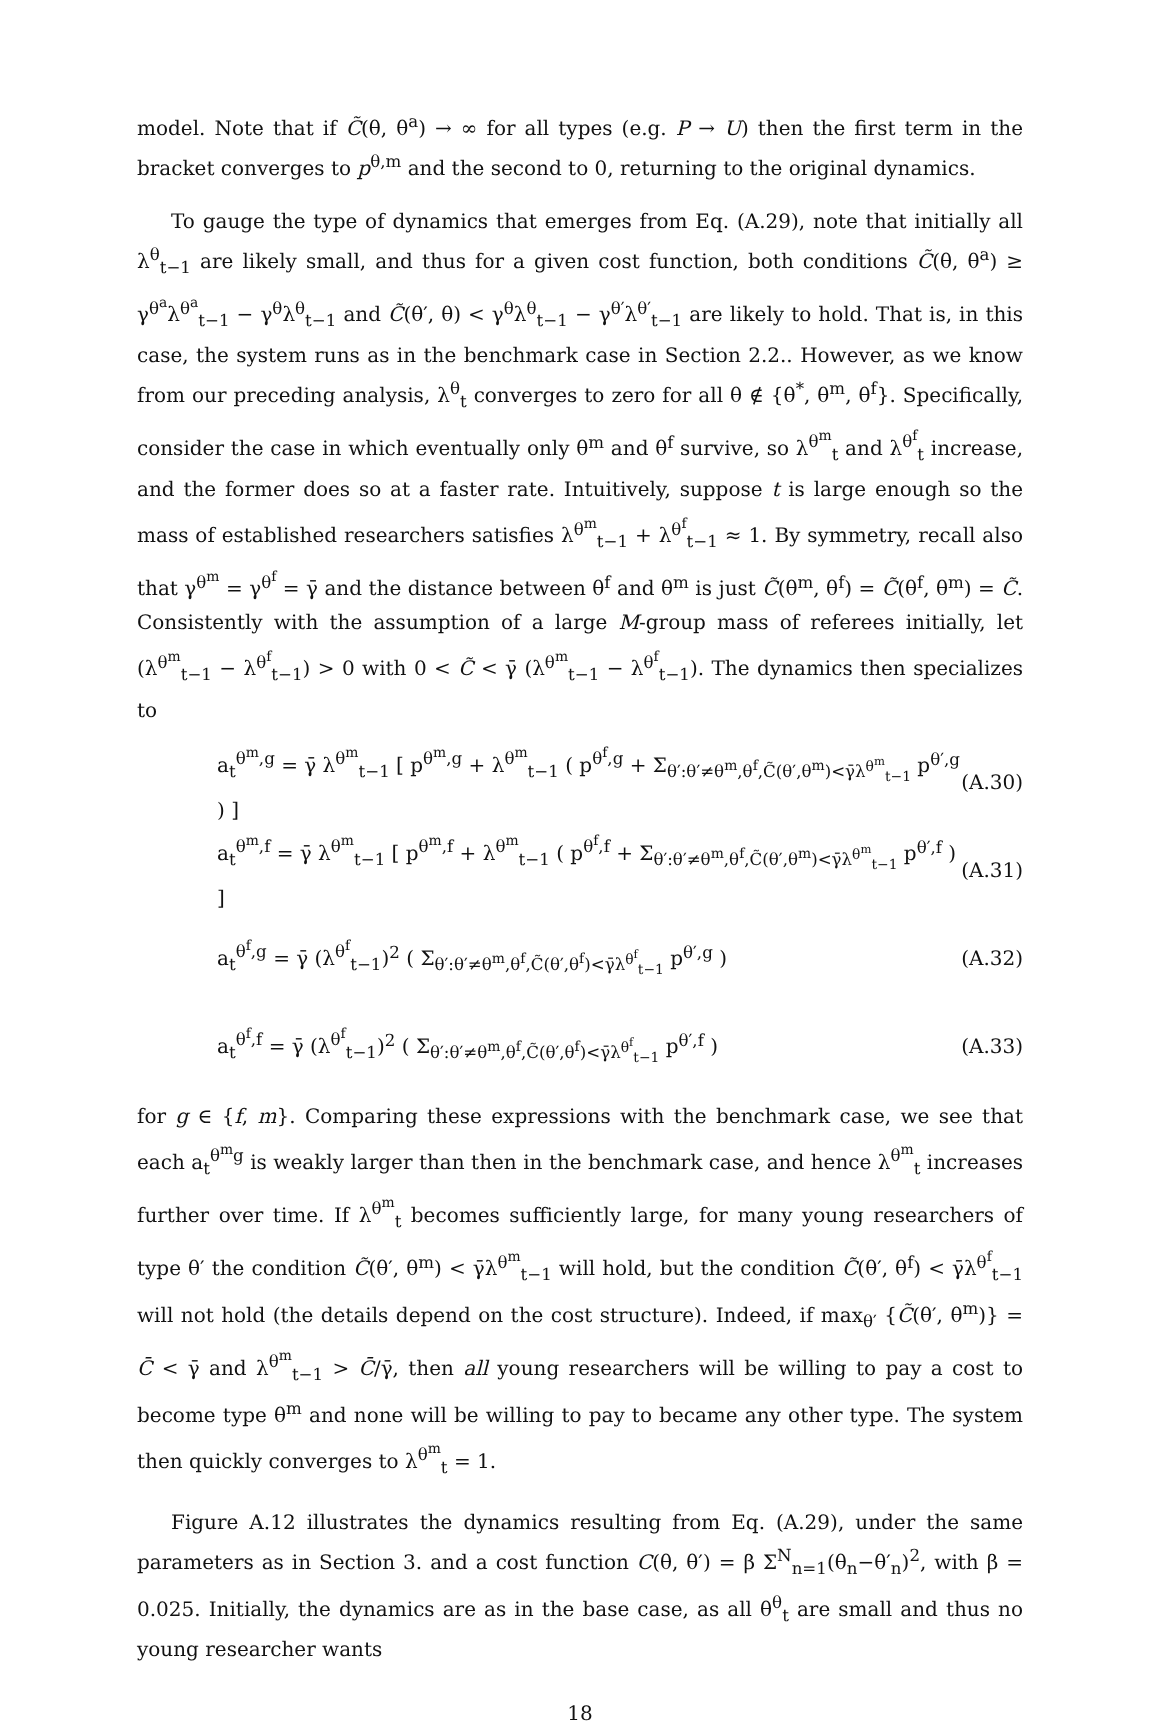model. Note that if C̃(θ, θ<sup>a</sup>) → ∞ for all types (e.g. P → U) then the first term in the bracket converges to p<sup>θ,m</sup> and the second to 0, returning to the original dynamics.
To gauge the type of dynamics that emerges from Eq. (A.29), note that initially all λ<sup>θ</sup><sub>t−1</sub> are likely small, and thus for a given cost function, both conditions C̃(θ, θ<sup>a</sup>) ≥ γ<sup>θ<sup>a</sup></sup>λ<sup>θ<sup>a</sup></sup><sub>t−1</sub> − γ<sup>θ</sup>λ<sup>θ</sup><sub>t−1</sub> and C̃(θ′, θ) < γ<sup>θ</sup>λ<sup>θ</sup><sub>t−1</sub> − γ<sup>θ′</sup>λ<sup>θ′</sup><sub>t−1</sub> are likely to hold. That is, in this case, the system runs as in the benchmark case in Section 2.2.. However, as we know from our preceding analysis, λ<sup>θ</sup><sub>t</sub> converges to zero for all θ ∉ {θ<sup>*</sup>, θ<sup>m</sup>, θ<sup>f</sup>}. Specifically, consider the case in which eventually only θ<sup>m</sup> and θ<sup>f</sup> survive, so λ<sup>θ<sup>m</sup></sup><sub>t</sub> and λ<sup>θ<sup>f</sup></sup><sub>t</sub> increase, and the former does so at a faster rate. Intuitively, suppose t is large enough so the mass of established researchers satisfies λ<sup>θ<sup>m</sup></sup><sub>t−1</sub> + λ<sup>θ<sup>f</sup></sup><sub>t−1</sub> ≈ 1. By symmetry, recall also that γ<sup>θ<sup>m</sup></sup> = γ<sup>θ<sup>f</sup></sup> = γ̄ and the distance between θ<sup>f</sup> and θ<sup>m</sup> is just C̃(θ<sup>m</sup>, θ<sup>f</sup>) = C̃(θ<sup>f</sup>, θ<sup>m</sup>) = C̃. Consistently with the assumption of a large M-group mass of referees initially, let (λ<sup>θ<sup>m</sup></sup><sub>t−1</sub> − λ<sup>θ<sup>f</sup></sup><sub>t−1</sub>) > 0 with 0 < C̃ < γ̄ (λ<sup>θ<sup>m</sup></sup><sub>t−1</sub> − λ<sup>θ<sup>f</sup></sup><sub>t−1</sub>). The dynamics then specializes to
a<sub>t</sub><sup>θ<sup>m</sup>,g</sup> = γ̄ λ<sup>θ<sup>m</sup></sup><sub>t−1</sub> [ p<sup>θ<sup>m</sup>,g</sup> + λ<sup>θ<sup>m</sup></sup><sub>t−1</sub> ( p<sup>θ<sup>f</sup>,g</sup> + Σ<sub>θ′:θ′≠θ<sup>m</sup>,θ<sup>f</sup>,C̃(θ′,θ<sup>m</sup>)<γ̄λ<sup>θ<sup>m</sup></sup><sub>t−1</sub></sub> p<sup>θ′,g</sup> ) ]
(A.30)
a<sub>t</sub><sup>θ<sup>m</sup>,f</sup> = γ̄ λ<sup>θ<sup>m</sup></sup><sub>t−1</sub> [ p<sup>θ<sup>m</sup>,f</sup> + λ<sup>θ<sup>m</sup></sup><sub>t−1</sub> ( p<sup>θ<sup>f</sup>,f</sup> + Σ<sub>θ′:θ′≠θ<sup>m</sup>,θ<sup>f</sup>,C̃(θ′,θ<sup>m</sup>)<γ̄λ<sup>θ<sup>m</sup></sup><sub>t−1</sub></sub> p<sup>θ′,f</sup> ) ]
(A.31)
a<sub>t</sub><sup>θ<sup>f</sup>,g</sup> = γ̄ (λ<sup>θ<sup>f</sup></sup><sub>t−1</sub>)<sup>2</sup> ( Σ<sub>θ′:θ′≠θ<sup>m</sup>,θ<sup>f</sup>,C̃(θ′,θ<sup>f</sup>)<γ̄λ<sup>θ<sup>f</sup></sup><sub>t−1</sub></sub> p<sup>θ′,g</sup> )
(A.32)
a<sub>t</sub><sup>θ<sup>f</sup>,f</sup> = γ̄ (λ<sup>θ<sup>f</sup></sup><sub>t−1</sub>)<sup>2</sup> ( Σ<sub>θ′:θ′≠θ<sup>m</sup>,θ<sup>f</sup>,C̃(θ′,θ<sup>f</sup>)<γ̄λ<sup>θ<sup>f</sup></sup><sub>t−1</sub></sub> p<sup>θ′,f</sup> )
(A.33)
for g ∈ {f, m}. Comparing these expressions with the benchmark case, we see that each a<sub>t</sub><sup>θ<sup>m</sup>g</sup> is weakly larger than then in the benchmark case, and hence λ<sup>θ<sup>m</sup></sup><sub>t</sub> increases further over time. If λ<sup>θ<sup>m</sup></sup><sub>t</sub> becomes sufficiently large, for many young researchers of type θ′ the condition C̃(θ′, θ<sup>m</sup>) < γ̄λ<sup>θ<sup>m</sup></sup><sub>t−1</sub> will hold, but the condition C̃(θ′, θ<sup>f</sup>) < γ̄λ<sup>θ<sup>f</sup></sup><sub>t−1</sub> will not hold (the details depend on the cost structure). Indeed, if max<sub>θ′</sub> {C̃(θ′, θ<sup>m</sup>)} = C̄ < γ̄ and λ<sup>θ<sup>m</sup></sup><sub>t−1</sub> > C̄/γ̄, then all young researchers will be willing to pay a cost to become type θ<sup>m</sup> and none will be willing to pay to became any other type. The system then quickly converges to λ<sup>θ<sup>m</sup></sup><sub>t</sub> = 1.
Figure A.12 illustrates the dynamics resulting from Eq. (A.29), under the same parameters as in Section 3. and a cost function C(θ, θ′) = β Σ<sup>N</sup><sub>n=1</sub>(θ<sub>n</sub>−θ′<sub>n</sub>)<sup>2</sup>, with β = 0.025. Initially, the dynamics are as in the base case, as all θ<sup>θ</sup><sub>t</sub> are small and thus no young researcher wants
18